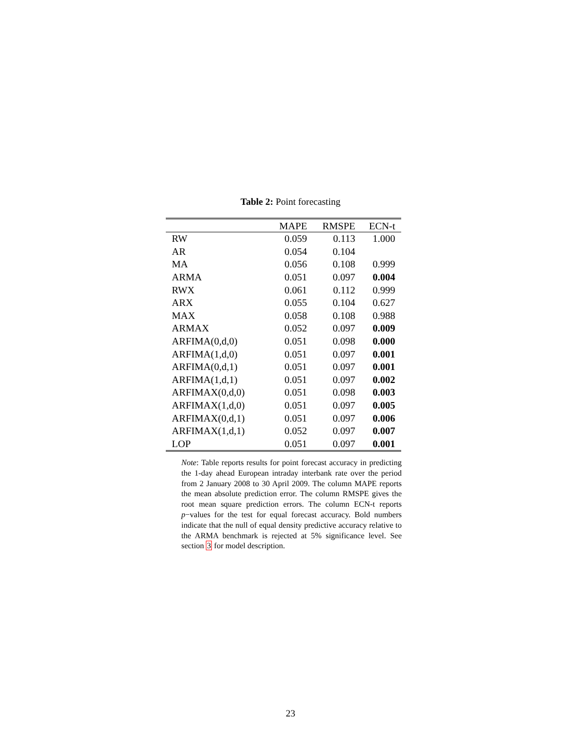Table 2: Point forecasting
| | MAPE | RMSPE | ECN-t |
| --- | --- | --- | --- |
| RW | 0.059 | 0.113 | 1.000 |
| AR | 0.054 | 0.104 | |
| MA | 0.056 | 0.108 | 0.999 |
| ARMA | 0.051 | 0.097 | 0.004 |
| RWX | 0.061 | 0.112 | 0.999 |
| ARX | 0.055 | 0.104 | 0.627 |
| MAX | 0.058 | 0.108 | 0.988 |
| ARMAX | 0.052 | 0.097 | 0.009 |
| ARFIMA(0,d,0) | 0.051 | 0.098 | 0.000 |
| ARFIMA(1,d,0) | 0.051 | 0.097 | 0.001 |
| ARFIMA(0,d,1) | 0.051 | 0.097 | 0.001 |
| ARFIMA(1,d,1) | 0.051 | 0.097 | 0.002 |
| ARFIMAX(0,d,0) | 0.051 | 0.098 | 0.003 |
| ARFIMAX(1,d,0) | 0.051 | 0.097 | 0.005 |
| ARFIMAX(0,d,1) | 0.051 | 0.097 | 0.006 |
| ARFIMAX(1,d,1) | 0.052 | 0.097 | 0.007 |
| LOP | 0.051 | 0.097 | 0.001 |
Note: Table reports results for point forecast accuracy in predicting the 1-day ahead European intraday interbank rate over the period from 2 January 2008 to 30 April 2009. The column MAPE reports the mean absolute prediction error. The column RMSPE gives the root mean square prediction errors. The column ECN-t reports p−values for the test for equal forecast accuracy. Bold numbers indicate that the null of equal density predictive accuracy relative to the ARMA benchmark is rejected at 5% significance level. See section 3 for model description.
23